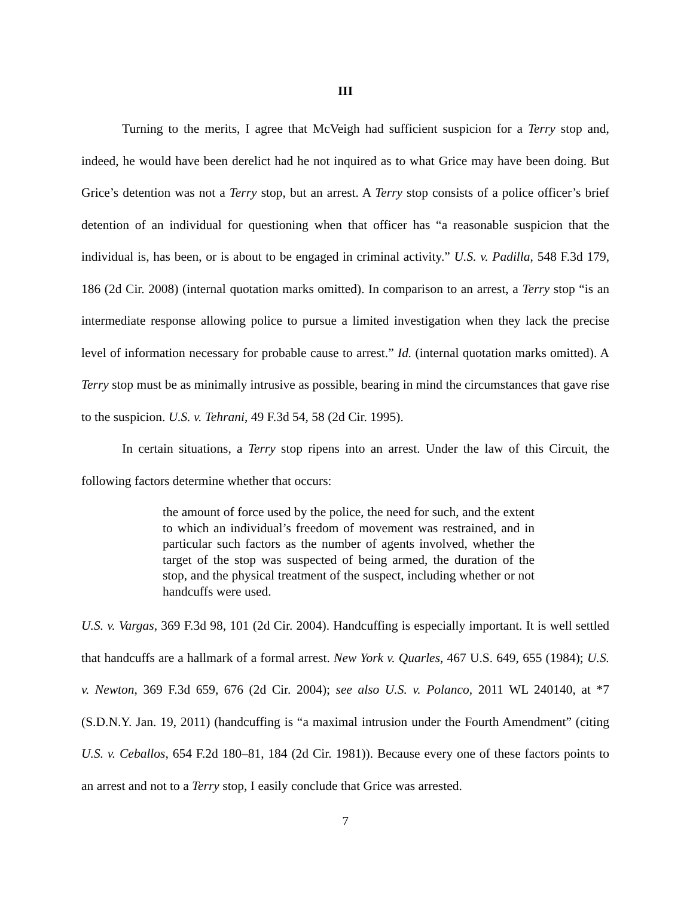III
Turning to the merits, I agree that McVeigh had sufficient suspicion for a Terry stop and, indeed, he would have been derelict had he not inquired as to what Grice may have been doing. But Grice’s detention was not a Terry stop, but an arrest. A Terry stop consists of a police officer’s brief detention of an individual for questioning when that officer has “a reasonable suspicion that the individual is, has been, or is about to be engaged in criminal activity.” U.S. v. Padilla, 548 F.3d 179, 186 (2d Cir. 2008) (internal quotation marks omitted). In comparison to an arrest, a Terry stop “is an intermediate response allowing police to pursue a limited investigation when they lack the precise level of information necessary for probable cause to arrest.” Id. (internal quotation marks omitted). A Terry stop must be as minimally intrusive as possible, bearing in mind the circumstances that gave rise to the suspicion. U.S. v. Tehrani, 49 F.3d 54, 58 (2d Cir. 1995).
In certain situations, a Terry stop ripens into an arrest. Under the law of this Circuit, the following factors determine whether that occurs:
the amount of force used by the police, the need for such, and the extent to which an individual’s freedom of movement was restrained, and in particular such factors as the number of agents involved, whether the target of the stop was suspected of being armed, the duration of the stop, and the physical treatment of the suspect, including whether or not handcuffs were used.
U.S. v. Vargas, 369 F.3d 98, 101 (2d Cir. 2004). Handcuffing is especially important. It is well settled that handcuffs are a hallmark of a formal arrest. New York v. Quarles, 467 U.S. 649, 655 (1984); U.S. v. Newton, 369 F.3d 659, 676 (2d Cir. 2004); see also U.S. v. Polanco, 2011 WL 240140, at *7 (S.D.N.Y. Jan. 19, 2011) (handcuffing is “a maximal intrusion under the Fourth Amendment” (citing U.S. v. Ceballos, 654 F.2d 180–81, 184 (2d Cir. 1981)). Because every one of these factors points to an arrest and not to a Terry stop, I easily conclude that Grice was arrested.
7